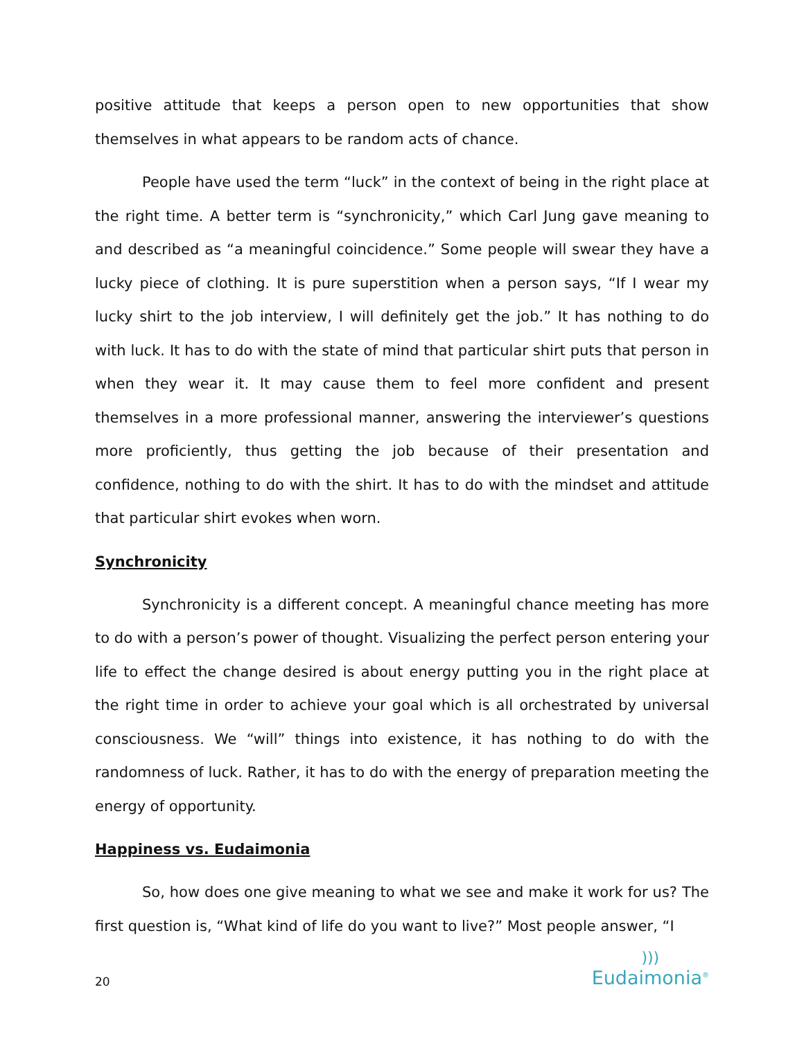positive attitude that keeps a person open to new opportunities that show themselves in what appears to be random acts of chance.
People have used the term “luck” in the context of being in the right place at the right time. A better term is “synchronicity,” which Carl Jung gave meaning to and described as “a meaningful coincidence.” Some people will swear they have a lucky piece of clothing. It is pure superstition when a person says, “If I wear my lucky shirt to the job interview, I will definitely get the job.” It has nothing to do with luck. It has to do with the state of mind that particular shirt puts that person in when they wear it. It may cause them to feel more confident and present themselves in a more professional manner, answering the interviewer’s questions more proficiently, thus getting the job because of their presentation and confidence, nothing to do with the shirt. It has to do with the mindset and attitude that particular shirt evokes when worn.
Synchronicity
Synchronicity is a different concept. A meaningful chance meeting has more to do with a person’s power of thought. Visualizing the perfect person entering your life to effect the change desired is about energy putting you in the right place at the right time in order to achieve your goal which is all orchestrated by universal consciousness. We “will” things into existence, it has nothing to do with the randomness of luck. Rather, it has to do with the energy of preparation meeting the energy of opportunity.
Happiness vs. Eudaimonia
So, how does one give meaning to what we see and make it work for us? The first question is, “What kind of life do you want to live?” Most people answer, “I
20)))
Eudaimonia<sup>®</sup>